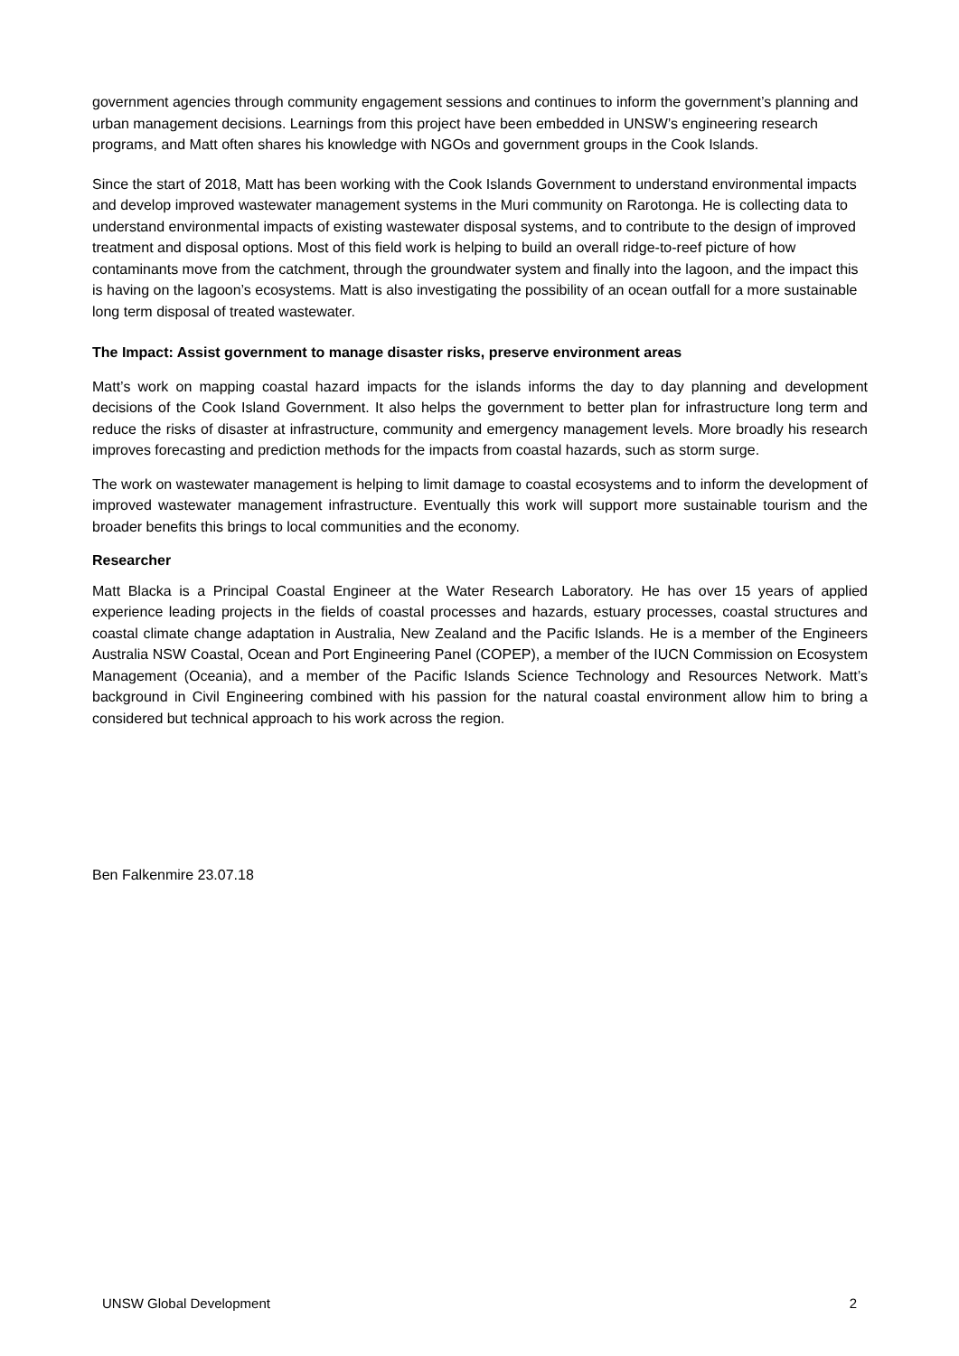government agencies through community engagement sessions and continues to inform the government’s planning and urban management decisions. Learnings from this project have been embedded in UNSW’s engineering research programs, and Matt often shares his knowledge with NGOs and government groups in the Cook Islands.
Since the start of 2018, Matt has been working with the Cook Islands Government to understand environmental impacts and develop improved wastewater management systems in the Muri community on Rarotonga. He is collecting data to understand environmental impacts of existing wastewater disposal systems, and to contribute to the design of improved treatment and disposal options. Most of this field work is helping to build an overall ridge-to-reef picture of how contaminants move from the catchment, through the groundwater system and finally into the lagoon, and the impact this is having on the lagoon’s ecosystems. Matt is also investigating the possibility of an ocean outfall for a more sustainable long term disposal of treated wastewater.
The Impact: Assist government to manage disaster risks, preserve environment areas
Matt’s work on mapping coastal hazard impacts for the islands informs the day to day planning and development decisions of the Cook Island Government. It also helps the government to better plan for infrastructure long term and reduce the risks of disaster at infrastructure, community and emergency management levels. More broadly his research improves forecasting and prediction methods for the impacts from coastal hazards, such as storm surge.
The work on wastewater management is helping to limit damage to coastal ecosystems and to inform the development of improved wastewater management infrastructure. Eventually this work will support more sustainable tourism and the broader benefits this brings to local communities and the economy.
Researcher
Matt Blacka is a Principal Coastal Engineer at the Water Research Laboratory. He has over 15 years of applied experience leading projects in the fields of coastal processes and hazards, estuary processes, coastal structures and coastal climate change adaptation in Australia, New Zealand and the Pacific Islands. He is a member of the Engineers Australia NSW Coastal, Ocean and Port Engineering Panel (COPEP), a member of the IUCN Commission on Ecosystem Management (Oceania), and a member of the Pacific Islands Science Technology and Resources Network. Matt’s background in Civil Engineering combined with his passion for the natural coastal environment allow him to bring a considered but technical approach to his work across the region.
Ben Falkenmire 23.07.18
UNSW Global Development 2